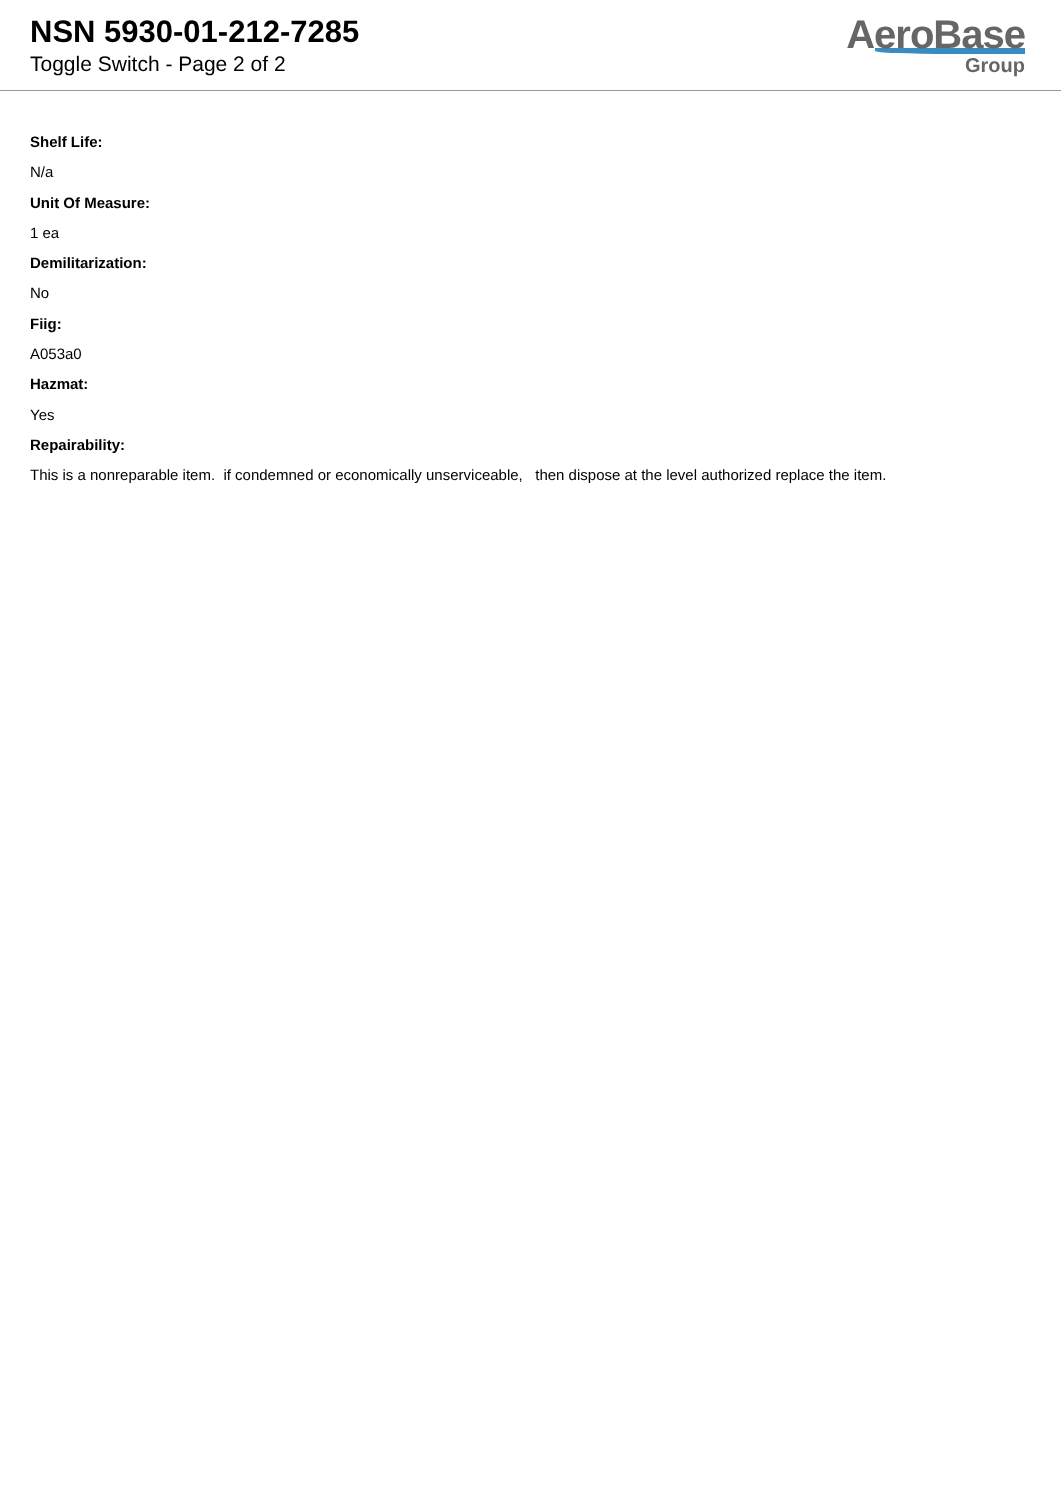NSN 5930-01-212-7285
Toggle Switch - Page 2 of 2
AeroBase
Group
Shelf Life:
N/a
Unit Of Measure:
1 ea
Demilitarization:
No
Fiig:
A053a0
Hazmat:
Yes
Repairability:
This is a nonreparable item. if condemned or economically unserviceable, then dispose at the level authorized replace the item.